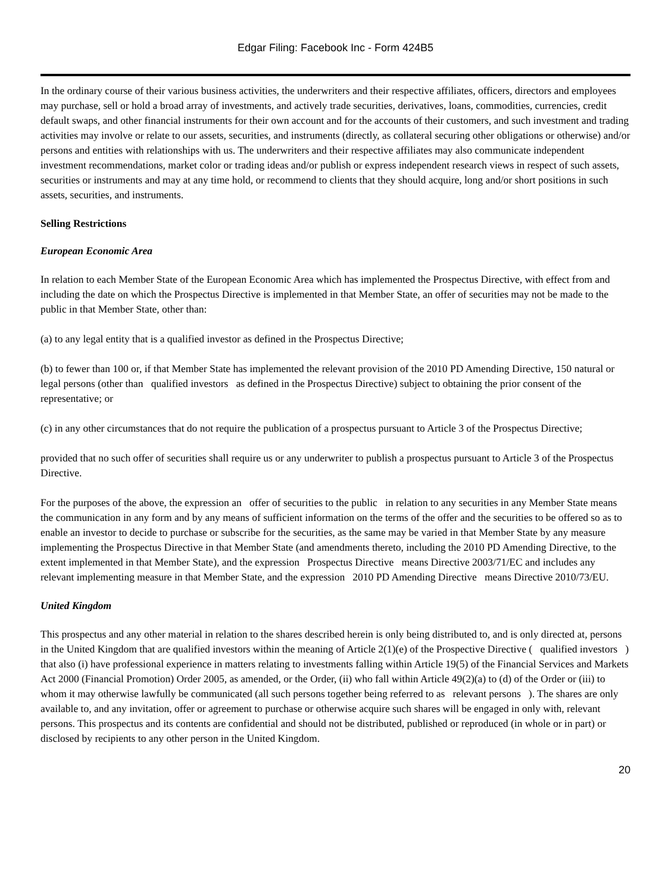Edgar Filing: Facebook Inc - Form 424B5
In the ordinary course of their various business activities, the underwriters and their respective affiliates, officers, directors and employees may purchase, sell or hold a broad array of investments, and actively trade securities, derivatives, loans, commodities, currencies, credit default swaps, and other financial instruments for their own account and for the accounts of their customers, and such investment and trading activities may involve or relate to our assets, securities, and instruments (directly, as collateral securing other obligations or otherwise) and/or persons and entities with relationships with us. The underwriters and their respective affiliates may also communicate independent investment recommendations, market color or trading ideas and/or publish or express independent research views in respect of such assets, securities or instruments and may at any time hold, or recommend to clients that they should acquire, long and/or short positions in such assets, securities, and instruments.
Selling Restrictions
European Economic Area
In relation to each Member State of the European Economic Area which has implemented the Prospectus Directive, with effect from and including the date on which the Prospectus Directive is implemented in that Member State, an offer of securities may not be made to the public in that Member State, other than:
(a) to any legal entity that is a qualified investor as defined in the Prospectus Directive;
(b) to fewer than 100 or, if that Member State has implemented the relevant provision of the 2010 PD Amending Directive, 150 natural or legal persons (other than qualified investors as defined in the Prospectus Directive) subject to obtaining the prior consent of the representative; or
(c) in any other circumstances that do not require the publication of a prospectus pursuant to Article 3 of the Prospectus Directive;
provided that no such offer of securities shall require us or any underwriter to publish a prospectus pursuant to Article 3 of the Prospectus Directive.
For the purposes of the above, the expression an offer of securities to the public in relation to any securities in any Member State means the communication in any form and by any means of sufficient information on the terms of the offer and the securities to be offered so as to enable an investor to decide to purchase or subscribe for the securities, as the same may be varied in that Member State by any measure implementing the Prospectus Directive in that Member State (and amendments thereto, including the 2010 PD Amending Directive, to the extent implemented in that Member State), and the expression Prospectus Directive means Directive 2003/71/EC and includes any relevant implementing measure in that Member State, and the expression 2010 PD Amending Directive means Directive 2010/73/EU.
United Kingdom
This prospectus and any other material in relation to the shares described herein is only being distributed to, and is only directed at, persons in the United Kingdom that are qualified investors within the meaning of Article 2(1)(e) of the Prospective Directive ( qualified investors ) that also (i) have professional experience in matters relating to investments falling within Article 19(5) of the Financial Services and Markets Act 2000 (Financial Promotion) Order 2005, as amended, or the Order, (ii) who fall within Article 49(2)(a) to (d) of the Order or (iii) to whom it may otherwise lawfully be communicated (all such persons together being referred to as relevant persons ). The shares are only available to, and any invitation, offer or agreement to purchase or otherwise acquire such shares will be engaged in only with, relevant persons. This prospectus and its contents are confidential and should not be distributed, published or reproduced (in whole or in part) or disclosed by recipients to any other person in the United Kingdom.
20